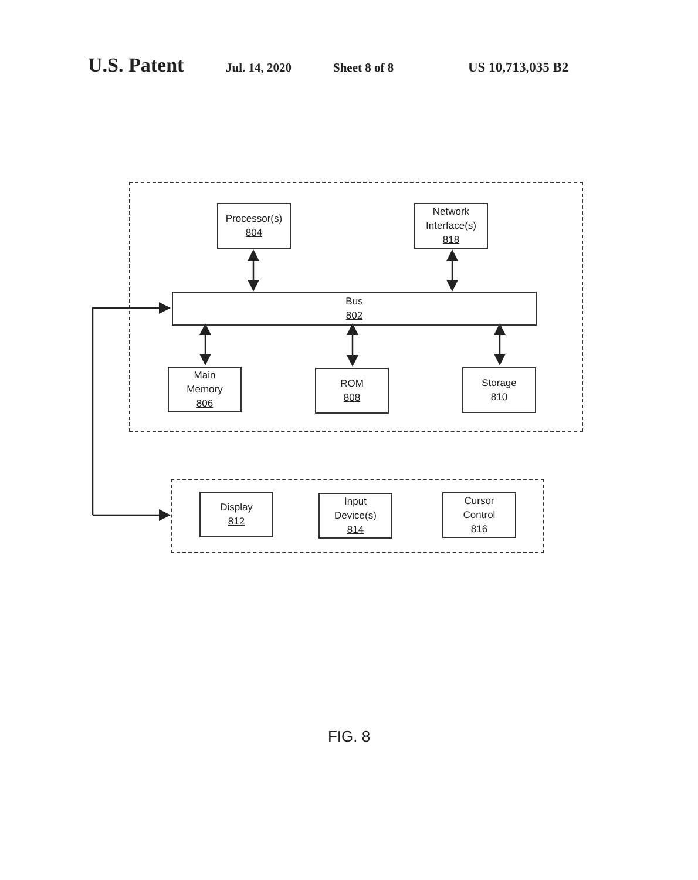U.S. Patent
Jul. 14, 2020 Sheet 8 of 8 US 10,713,035 B2
Processor(s)
804
Network
Interface(s)
818
Bus
802
Main
Memory
806
ROM
808
Storage
810
Display
812
Input
Device(s)
814
Cursor
Control
816
FIG. 8